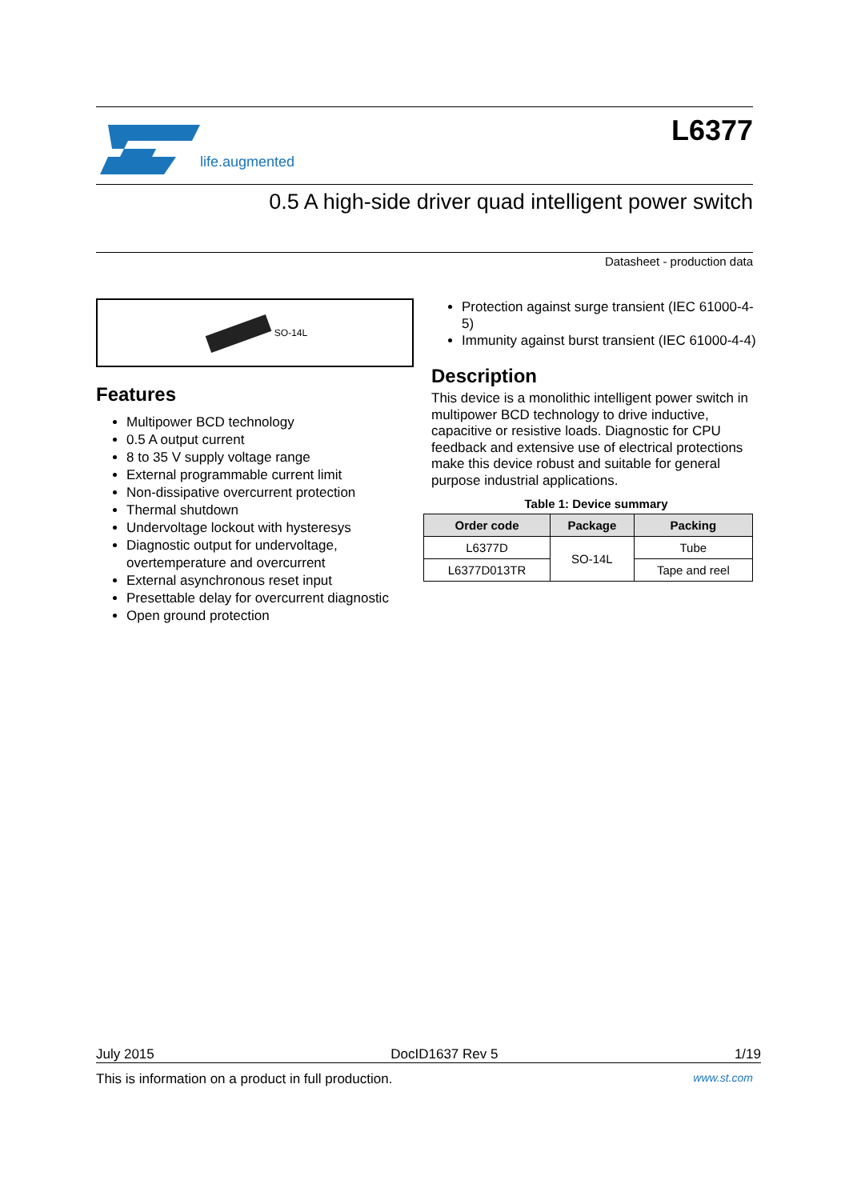life.augmented
L6377
0.5 A high-side driver quad intelligent power switch
Datasheet - production data
SO-14L
Features
Multipower BCD technology
0.5 A output current
8 to 35 V supply voltage range
External programmable current limit
Non-dissipative overcurrent protection
Thermal shutdown
Undervoltage lockout with hysteresys
Diagnostic output for undervoltage, overtemperature and overcurrent
External asynchronous reset input
Presettable delay for overcurrent diagnostic
Open ground protection
Protection against surge transient (IEC 61000-4-5)
Immunity against burst transient (IEC 61000-4-4)
Description
This device is a monolithic intelligent power switch in multipower BCD technology to drive inductive, capacitive or resistive loads. Diagnostic for CPU feedback and extensive use of electrical protections make this device robust and suitable for general purpose industrial applications.
Table 1: Device summary
| Order code | Package | Packing |
| --- | --- | --- |
| L6377D | SO-14L | Tube |
| L6377D013TR | | Tape and reel |
July 2015 DocID1637 Rev 5 1/19
This is information on a product in full production. www.st.com